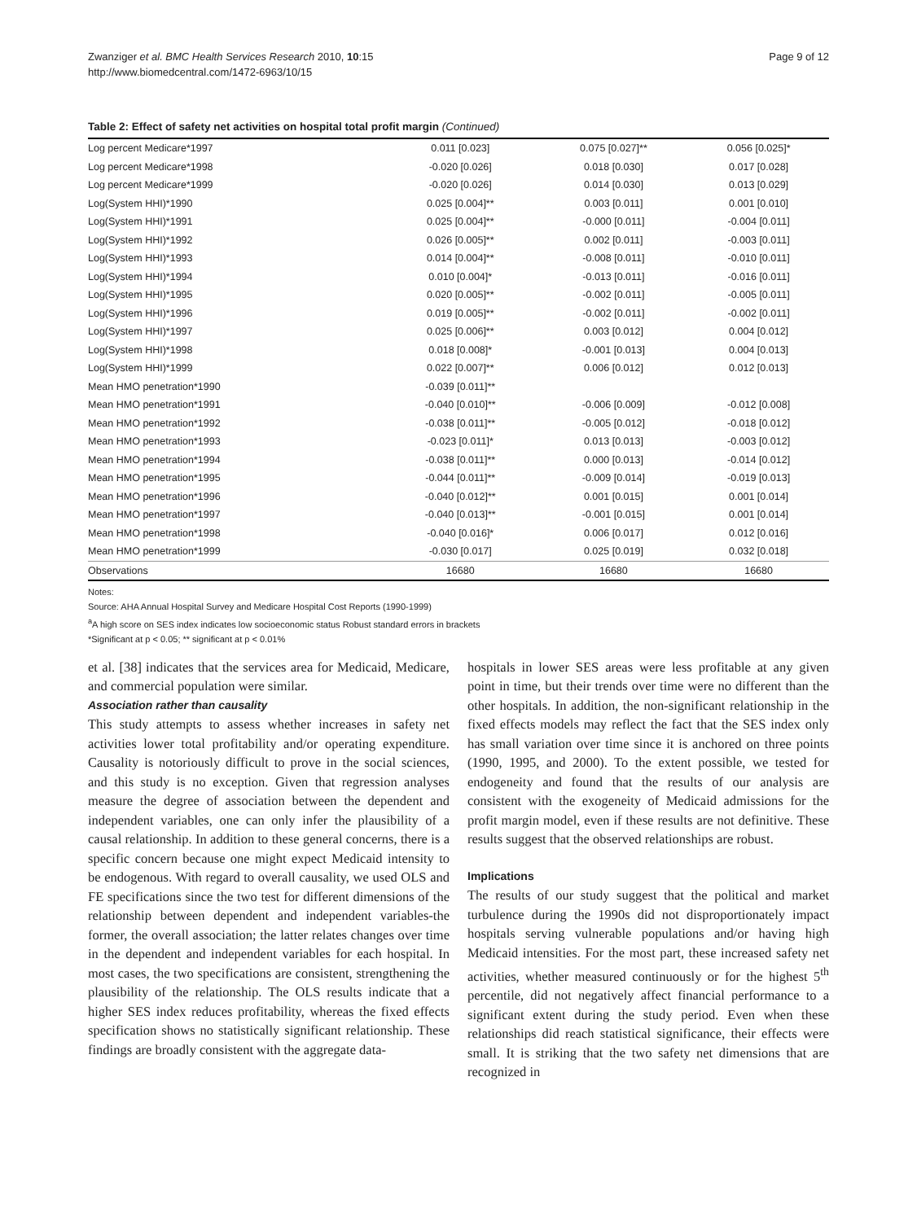Zwanziger et al. BMC Health Services Research 2010, 10:15
http://www.biomedcentral.com/1472-6963/10/15
Page 9 of 12
Table 2: Effect of safety net activities on hospital total profit margin (Continued)
| Log percent Medicare*1997 | 0.011 [0.023] | 0.075 [0.027]** | 0.056 [0.025]* |
| Log percent Medicare*1998 | -0.020 [0.026] | 0.018 [0.030] | 0.017 [0.028] |
| Log percent Medicare*1999 | -0.020 [0.026] | 0.014 [0.030] | 0.013 [0.029] |
| Log(System HHI)*1990 | 0.025 [0.004]** | 0.003 [0.011] | 0.001 [0.010] |
| Log(System HHI)*1991 | 0.025 [0.004]** | -0.000 [0.011] | -0.004 [0.011] |
| Log(System HHI)*1992 | 0.026 [0.005]** | 0.002 [0.011] | -0.003 [0.011] |
| Log(System HHI)*1993 | 0.014 [0.004]** | -0.008 [0.011] | -0.010 [0.011] |
| Log(System HHI)*1994 | 0.010 [0.004]* | -0.013 [0.011] | -0.016 [0.011] |
| Log(System HHI)*1995 | 0.020 [0.005]** | -0.002 [0.011] | -0.005 [0.011] |
| Log(System HHI)*1996 | 0.019 [0.005]** | -0.002 [0.011] | -0.002 [0.011] |
| Log(System HHI)*1997 | 0.025 [0.006]** | 0.003 [0.012] | 0.004 [0.012] |
| Log(System HHI)*1998 | 0.018 [0.008]* | -0.001 [0.013] | 0.004 [0.013] |
| Log(System HHI)*1999 | 0.022 [0.007]** | 0.006 [0.012] | 0.012 [0.013] |
| Mean HMO penetration*1990 | -0.039 [0.011]** | | |
| Mean HMO penetration*1991 | -0.040 [0.010]** | -0.006 [0.009] | -0.012 [0.008] |
| Mean HMO penetration*1992 | -0.038 [0.011]** | -0.005 [0.012] | -0.018 [0.012] |
| Mean HMO penetration*1993 | -0.023 [0.011]* | 0.013 [0.013] | -0.003 [0.012] |
| Mean HMO penetration*1994 | -0.038 [0.011]** | 0.000 [0.013] | -0.014 [0.012] |
| Mean HMO penetration*1995 | -0.044 [0.011]** | -0.009 [0.014] | -0.019 [0.013] |
| Mean HMO penetration*1996 | -0.040 [0.012]** | 0.001 [0.015] | 0.001 [0.014] |
| Mean HMO penetration*1997 | -0.040 [0.013]** | -0.001 [0.015] | 0.001 [0.014] |
| Mean HMO penetration*1998 | -0.040 [0.016]* | 0.006 [0.017] | 0.012 [0.016] |
| Mean HMO penetration*1999 | -0.030 [0.017] | 0.025 [0.019] | 0.032 [0.018] |
| Observations | 16680 | 16680 | 16680 |
Notes:
Source: AHA Annual Hospital Survey and Medicare Hospital Cost Reports (1990-1999)
<sup>a</sup> A high score on SES index indicates low socioeconomic status Robust standard errors in brackets
*Significant at p < 0.05; ** significant at p < 0.01%
et al. [38] indicates that the services area for Medicaid, Medicare, and commercial population were similar.
Association rather than causality
This study attempts to assess whether increases in safety net activities lower total profitability and/or operating expenditure. Causality is notoriously difficult to prove in the social sciences, and this study is no exception. Given that regression analyses measure the degree of association between the dependent and independent variables, one can only infer the plausibility of a causal relationship. In addition to these general concerns, there is a specific concern because one might expect Medicaid intensity to be endogenous. With regard to overall causality, we used OLS and FE specifications since the two test for different dimensions of the relationship between dependent and independent variables-the former, the overall association; the latter relates changes over time in the dependent and independent variables for each hospital. In most cases, the two specifications are consistent, strengthening the plausibility of the relationship. The OLS results indicate that a higher SES index reduces profitability, whereas the fixed effects specification shows no statistically significant relationship. These findings are broadly consistent with the aggregate data-
hospitals in lower SES areas were less profitable at any given point in time, but their trends over time were no different than the other hospitals. In addition, the non-significant relationship in the fixed effects models may reflect the fact that the SES index only has small variation over time since it is anchored on three points (1990, 1995, and 2000). To the extent possible, we tested for endogeneity and found that the results of our analysis are consistent with the exogeneity of Medicaid admissions for the profit margin model, even if these results are not definitive. These results suggest that the observed relationships are robust.
Implications
The results of our study suggest that the political and market turbulence during the 1990s did not disproportionately impact hospitals serving vulnerable populations and/or having high Medicaid intensities. For the most part, these increased safety net activities, whether measured continuously or for the highest 5<sup>th</sup> percentile, did not negatively affect financial performance to a significant extent during the study period. Even when these relationships did reach statistical significance, their effects were small. It is striking that the two safety net dimensions that are recognized in